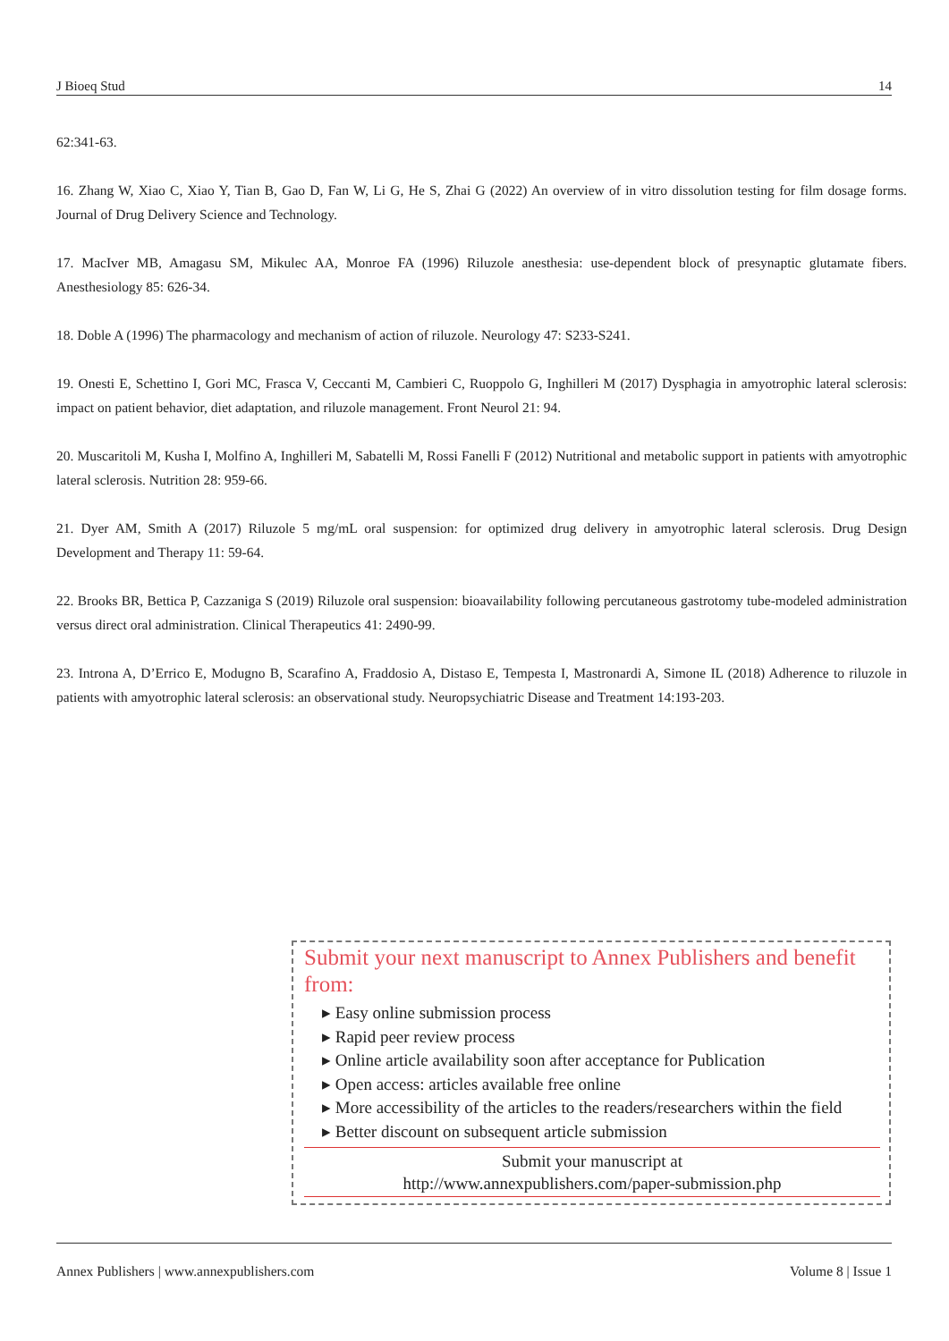J Bioeq Stud 14
62:341-63.
16. Zhang W, Xiao C, Xiao Y, Tian B, Gao D, Fan W, Li G, He S, Zhai G (2022) An overview of in vitro dissolution testing for film dosage forms. Journal of Drug Delivery Science and Technology.
17. MacIver MB, Amagasu SM, Mikulec AA, Monroe FA (1996) Riluzole anesthesia: use-dependent block of presynaptic glutamate fibers. Anesthesiology 85: 626-34.
18. Doble A (1996) The pharmacology and mechanism of action of riluzole. Neurology 47: S233-S241.
19. Onesti E, Schettino I, Gori MC, Frasca V, Ceccanti M, Cambieri C, Ruoppolo G, Inghilleri M (2017) Dysphagia in amyotrophic lateral sclerosis: impact on patient behavior, diet adaptation, and riluzole management. Front Neurol 21: 94.
20. Muscaritoli M, Kusha I, Molfino A, Inghilleri M, Sabatelli M, Rossi Fanelli F (2012) Nutritional and metabolic support in patients with amyotrophic lateral sclerosis. Nutrition 28: 959-66.
21. Dyer AM, Smith A (2017) Riluzole 5 mg/mL oral suspension: for optimized drug delivery in amyotrophic lateral sclerosis. Drug Design Development and Therapy 11: 59-64.
22. Brooks BR, Bettica P, Cazzaniga S (2019) Riluzole oral suspension: bioavailability following percutaneous gastrotomy tube-modeled administration versus direct oral administration. Clinical Therapeutics 41: 2490-99.
23. Introna A, D’Errico E, Modugno B, Scarafino A, Fraddosio A, Distaso E, Tempesta I, Mastronardi A, Simone IL (2018) Adherence to riluzole in patients with amyotrophic lateral sclerosis: an observational study. Neuropsychiatric Disease and Treatment 14:193-203.
Submit your next manuscript to Annex Publishers and benefit from:
▸ Easy online submission process
▸ Rapid peer review process
▸ Online article availability soon after acceptance for Publication
▸ Open access: articles available free online
▸ More accessibility of the articles to the readers/researchers within the field
▸ Better discount on subsequent article submission
Submit your manuscript at
http://www.annexpublishers.com/paper-submission.php
Annex Publishers | www.annexpublishers.com Volume 8 | Issue 1